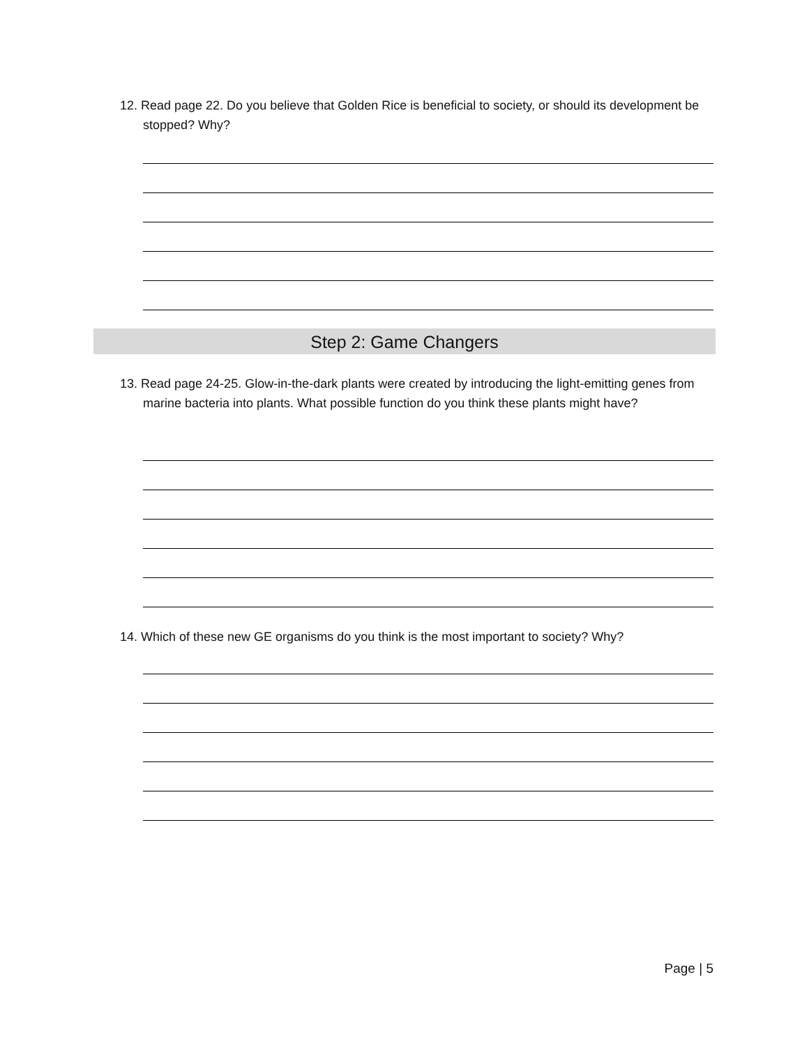12. Read page 22. Do you believe that Golden Rice is beneficial to society, or should its development be stopped? Why?
Step 2: Game Changers
13. Read page 24-25. Glow-in-the-dark plants were created by introducing the light-emitting genes from marine bacteria into plants. What possible function do you think these plants might have?
14. Which of these new GE organisms do you think is the most important to society? Why?
Page | 5